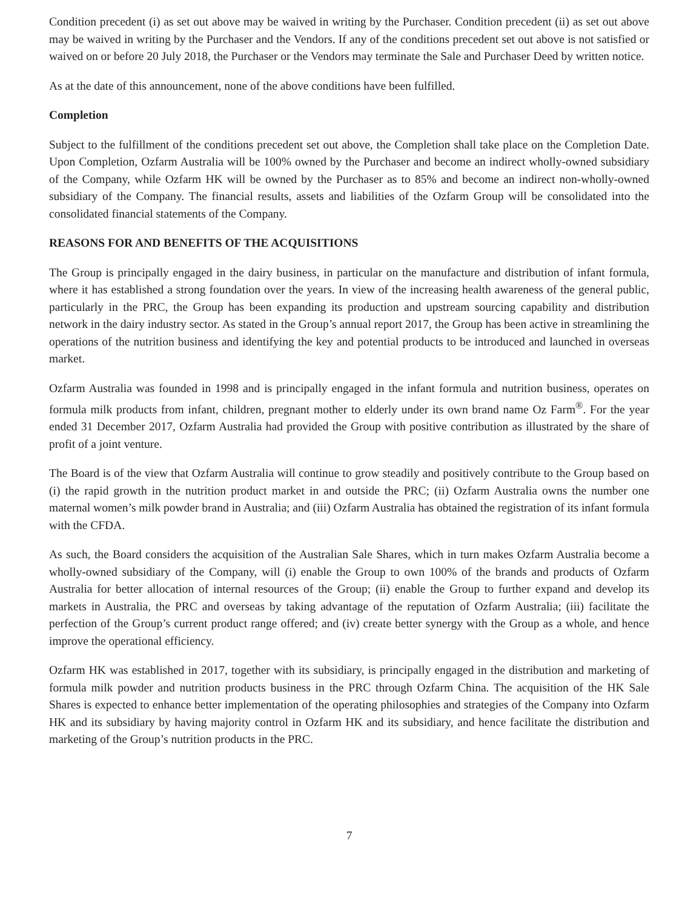Condition precedent (i) as set out above may be waived in writing by the Purchaser. Condition precedent (ii) as set out above may be waived in writing by the Purchaser and the Vendors. If any of the conditions precedent set out above is not satisfied or waived on or before 20 July 2018, the Purchaser or the Vendors may terminate the Sale and Purchaser Deed by written notice.
As at the date of this announcement, none of the above conditions have been fulfilled.
Completion
Subject to the fulfillment of the conditions precedent set out above, the Completion shall take place on the Completion Date. Upon Completion, Ozfarm Australia will be 100% owned by the Purchaser and become an indirect wholly-owned subsidiary of the Company, while Ozfarm HK will be owned by the Purchaser as to 85% and become an indirect non-wholly-owned subsidiary of the Company. The financial results, assets and liabilities of the Ozfarm Group will be consolidated into the consolidated financial statements of the Company.
REASONS FOR AND BENEFITS OF THE ACQUISITIONS
The Group is principally engaged in the dairy business, in particular on the manufacture and distribution of infant formula, where it has established a strong foundation over the years. In view of the increasing health awareness of the general public, particularly in the PRC, the Group has been expanding its production and upstream sourcing capability and distribution network in the dairy industry sector. As stated in the Group’s annual report 2017, the Group has been active in streamlining the operations of the nutrition business and identifying the key and potential products to be introduced and launched in overseas market.
Ozfarm Australia was founded in 1998 and is principally engaged in the infant formula and nutrition business, operates on formula milk products from infant, children, pregnant mother to elderly under its own brand name Oz Farm<sup>®</sup>. For the year ended 31 December 2017, Ozfarm Australia had provided the Group with positive contribution as illustrated by the share of profit of a joint venture.
The Board is of the view that Ozfarm Australia will continue to grow steadily and positively contribute to the Group based on (i) the rapid growth in the nutrition product market in and outside the PRC; (ii) Ozfarm Australia owns the number one maternal women’s milk powder brand in Australia; and (iii) Ozfarm Australia has obtained the registration of its infant formula with the CFDA.
As such, the Board considers the acquisition of the Australian Sale Shares, which in turn makes Ozfarm Australia become a wholly-owned subsidiary of the Company, will (i) enable the Group to own 100% of the brands and products of Ozfarm Australia for better allocation of internal resources of the Group; (ii) enable the Group to further expand and develop its markets in Australia, the PRC and overseas by taking advantage of the reputation of Ozfarm Australia; (iii) facilitate the perfection of the Group’s current product range offered; and (iv) create better synergy with the Group as a whole, and hence improve the operational efficiency.
Ozfarm HK was established in 2017, together with its subsidiary, is principally engaged in the distribution and marketing of formula milk powder and nutrition products business in the PRC through Ozfarm China. The acquisition of the HK Sale Shares is expected to enhance better implementation of the operating philosophies and strategies of the Company into Ozfarm HK and its subsidiary by having majority control in Ozfarm HK and its subsidiary, and hence facilitate the distribution and marketing of the Group’s nutrition products in the PRC.
7